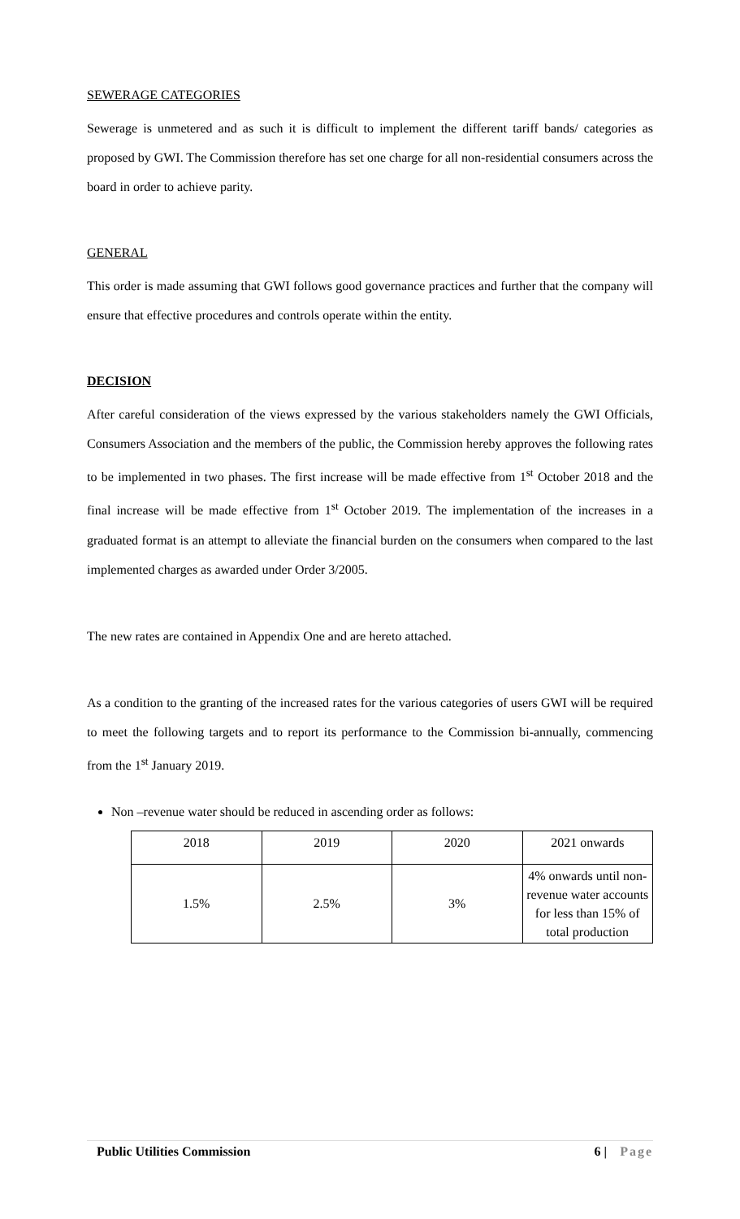SEWERAGE CATEGORIES
Sewerage is unmetered and as such it is difficult to implement the different tariff bands/ categories as proposed by GWI. The Commission therefore has set one charge for all non-residential consumers across the board in order to achieve parity.
GENERAL
This order is made assuming that GWI follows good governance practices and further that the company will ensure that effective procedures and controls operate within the entity.
DECISION
After careful consideration of the views expressed by the various stakeholders namely the GWI Officials, Consumers Association and the members of the public, the Commission hereby approves the following rates to be implemented in two phases. The first increase will be made effective from 1<sup>st</sup> October 2018 and the final increase will be made effective from 1<sup>st</sup> October 2019. The implementation of the increases in a graduated format is an attempt to alleviate the financial burden on the consumers when compared to the last implemented charges as awarded under Order 3/2005.
The new rates are contained in Appendix One and are hereto attached.
As a condition to the granting of the increased rates for the various categories of users GWI will be required to meet the following targets and to report its performance to the Commission bi-annually, commencing from the 1<sup>st</sup> January 2019.
Non –revenue water should be reduced in ascending order as follows:
| 2018 | 2019 | 2020 | 2021 onwards |
| 1.5% | 2.5% | 3% | 4% onwards until non-revenue water accounts for less than 15% of total production |
Public Utilities Commission 6 | Page